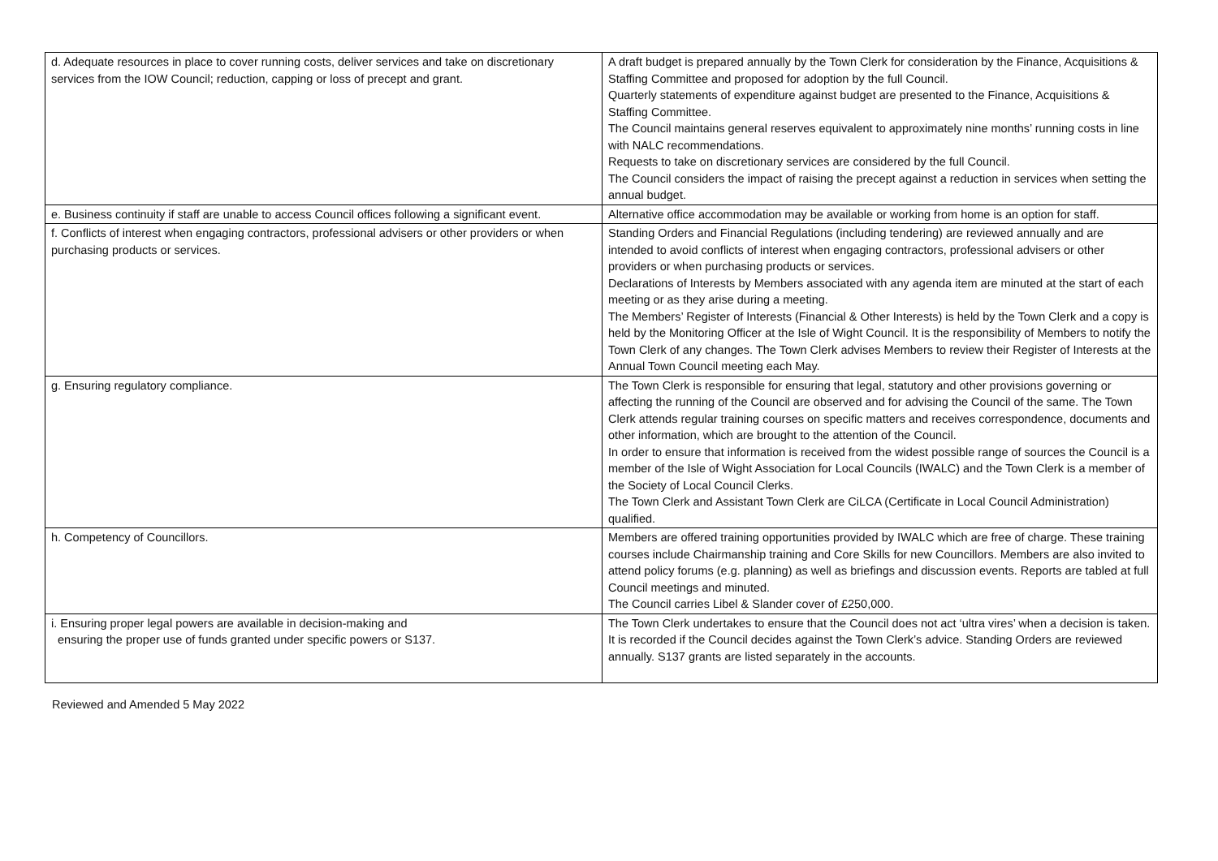| d. Adequate resources in place to cover running costs, deliver services and take on discretionary services from the IOW Council; reduction, capping or loss of precept and grant. | A draft budget is prepared annually by the Town Clerk for consideration by the Finance, Acquisitions & Staffing Committee and proposed for adoption by the full Council. Quarterly statements of expenditure against budget are presented to the Finance, Acquisitions & Staffing Committee. The Council maintains general reserves equivalent to approximately nine months’ running costs in line with NALC recommendations. Requests to take on discretionary services are considered by the full Council. The Council considers the impact of raising the precept against a reduction in services when setting the annual budget. |
| e. Business continuity if staff are unable to access Council offices following a significant event. | Alternative office accommodation may be available or working from home is an option for staff. |
| f. Conflicts of interest when engaging contractors, professional advisers or other providers or when purchasing products or services. | Standing Orders and Financial Regulations (including tendering) are reviewed annually and are intended to avoid conflicts of interest when engaging contractors, professional advisers or other providers or when purchasing products or services. Declarations of Interests by Members associated with any agenda item are minuted at the start of each meeting or as they arise during a meeting. The Members’ Register of Interests (Financial & Other Interests) is held by the Town Clerk and a copy is held by the Monitoring Officer at the Isle of Wight Council. It is the responsibility of Members to notify the Town Clerk of any changes. The Town Clerk advises Members to review their Register of Interests at the Annual Town Council meeting each May. |
| g. Ensuring regulatory compliance. | The Town Clerk is responsible for ensuring that legal, statutory and other provisions governing or affecting the running of the Council are observed and for advising the Council of the same. The Town Clerk attends regular training courses on specific matters and receives correspondence, documents and other information, which are brought to the attention of the Council. In order to ensure that information is received from the widest possible range of sources the Council is a member of the Isle of Wight Association for Local Councils (IWALC) and the Town Clerk is a member of the Society of Local Council Clerks. The Town Clerk and Assistant Town Clerk are CiLCA (Certificate in Local Council Administration) qualified. |
| h. Competency of Councillors. | Members are offered training opportunities provided by IWALC which are free of charge. These training courses include Chairmanship training and Core Skills for new Councillors. Members are also invited to attend policy forums (e.g. planning) as well as briefings and discussion events. Reports are tabled at full Council meetings and minuted. The Council carries Libel & Slander cover of £250,000. |
| i. Ensuring proper legal powers are available in decision-making and ensuring the proper use of funds granted under specific powers or S137. | The Town Clerk undertakes to ensure that the Council does not act ‘ultra vires’ when a decision is taken. It is recorded if the Council decides against the Town Clerk’s advice. Standing Orders are reviewed annually. S137 grants are listed separately in the accounts. |
Reviewed and Amended 5 May 2022